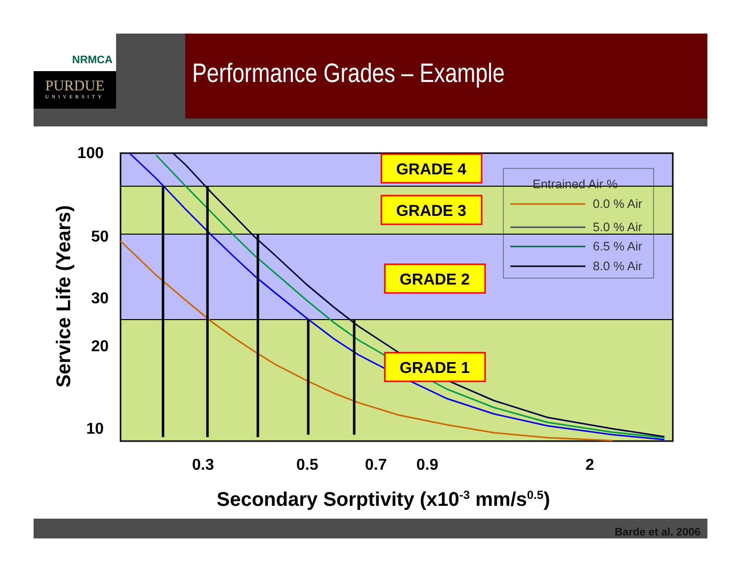NRMCA
PURDUE
UNIVERSITY
Performance Grades – Example
GRADE 4
GRADE 3
GRADE 2
GRADE 1
Entrained Air %
0.0 % Air
5.0 % Air
6.5 % Air
8.0 % Air
100
50
30
20
10
0.3
0.5
0.7
0.9
2
Secondary Sorptivity (x10-3 mm/s0.5)
Service Life (Years)
Barde et al. 2006